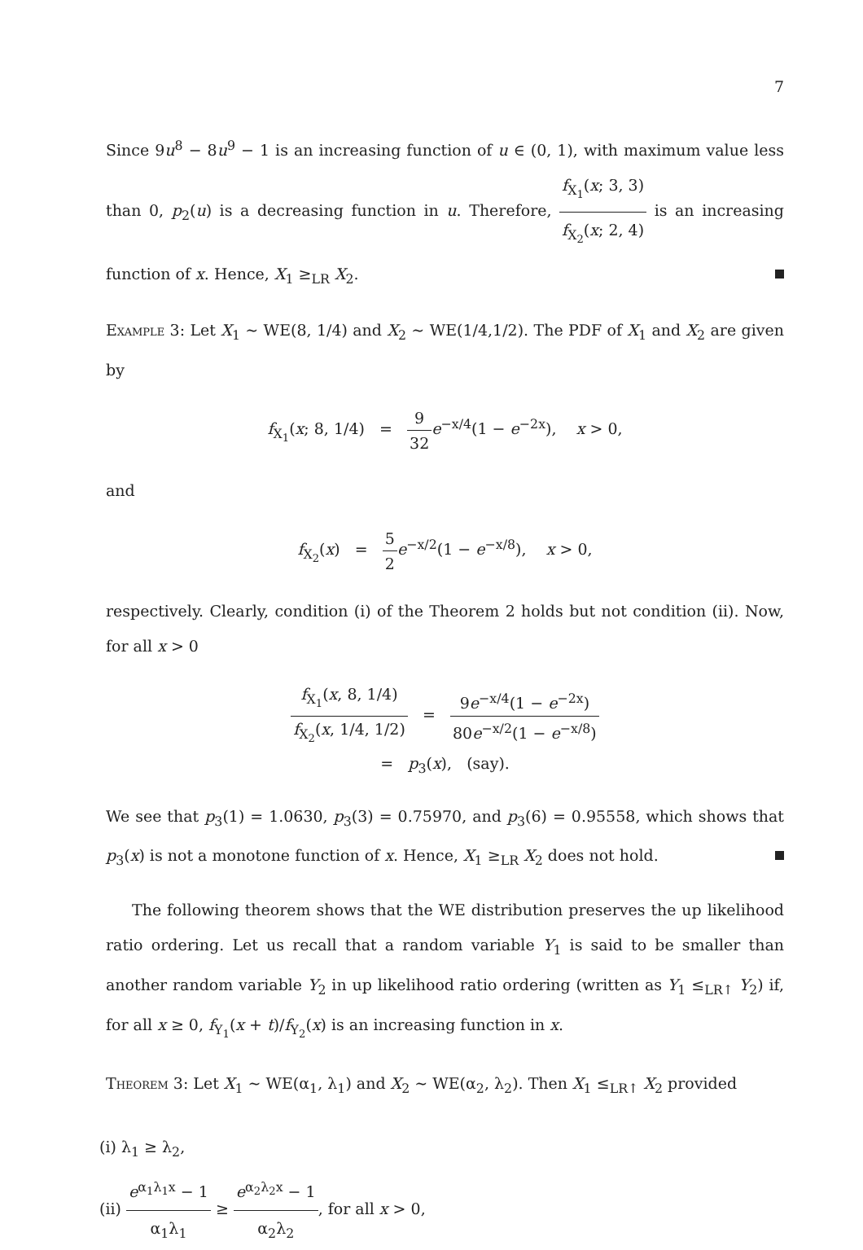7
Since 9u<sup>8</sup> − 8u<sup>9</sup> − 1 is an increasing function of u ∈ (0, 1), with maximum value less than 0, p<sub>2</sub>(u) is a decreasing function in u. Therefore, f<sub>X<sub>1</sub></sub>(x; 3, 3) f<sub>X<sub>2</sub></sub>(x; 2, 4) is an increasing function of x. Hence, X<sub>1</sub> ≥<sub>LR</sub> X<sub>2</sub>.
Example 3: Let X<sub>1</sub> ∼ WE(8, 1/4) and X<sub>2</sub> ∼ WE(1/4,1/2). The PDF of X<sub>1</sub> and X<sub>2</sub> are given by
f<sub>X<sub>1</sub></sub>(x; 8, 1/4) = 9 32 e<sup>−x/4</sup>(1 − e<sup>−2x</sup>), x > 0,
and
f<sub>X<sub>2</sub></sub>(x) = 5 2 e<sup>−x/2</sup>(1 − e<sup>−x/8</sup>), x > 0,
respectively. Clearly, condition (i) of the Theorem 2 holds but not condition (ii). Now, for all x > 0
f<sub>X<sub>1</sub></sub>(x, 8, 1/4) f<sub>X<sub>2</sub></sub>(x, 1/4, 1/2) = 9e<sup>−x/4</sup>(1 − e<sup>−2x</sup>) 80e<sup>−x/2</sup>(1 − e<sup>−x/8</sup>)
= p<sub>3</sub>(x), (say).
We see that p<sub>3</sub>(1) = 1.0630, p<sub>3</sub>(3) = 0.75970, and p<sub>3</sub>(6) = 0.95558, which shows that p<sub>3</sub>(x) is not a monotone function of x. Hence, X<sub>1</sub> ≥<sub>LR</sub> X<sub>2</sub> does not hold.
The following theorem shows that the WE distribution preserves the up likelihood ratio ordering. Let us recall that a random variable Y<sub>1</sub> is said to be smaller than another random variable Y<sub>2</sub> in up likelihood ratio ordering (written as Y<sub>1</sub> ≤<sub>LR↑</sub> Y<sub>2</sub>) if, for all x ≥ 0, f<sub>Y<sub>1</sub></sub>(x + t)/f<sub>Y<sub>2</sub></sub>(x) is an increasing function in x.
Theorem 3: Let X<sub>1</sub> ∼ WE(α<sub>1</sub>, λ<sub>1</sub>) and X<sub>2</sub> ∼ WE(α<sub>2</sub>, λ<sub>2</sub>). Then X<sub>1</sub> ≤<sub>LR↑</sub> X<sub>2</sub> provided
(i) λ<sub>1</sub> ≥ λ<sub>2</sub>,
(ii) e<sup>α<sub>1</sub>λ<sub>1</sub>x</sup> − 1 α<sub>1</sub>λ<sub>1</sub> ≥ e<sup>α<sub>2</sub>λ<sub>2</sub>x</sup> − 1 α<sub>2</sub>λ<sub>2</sub>, for all x > 0,